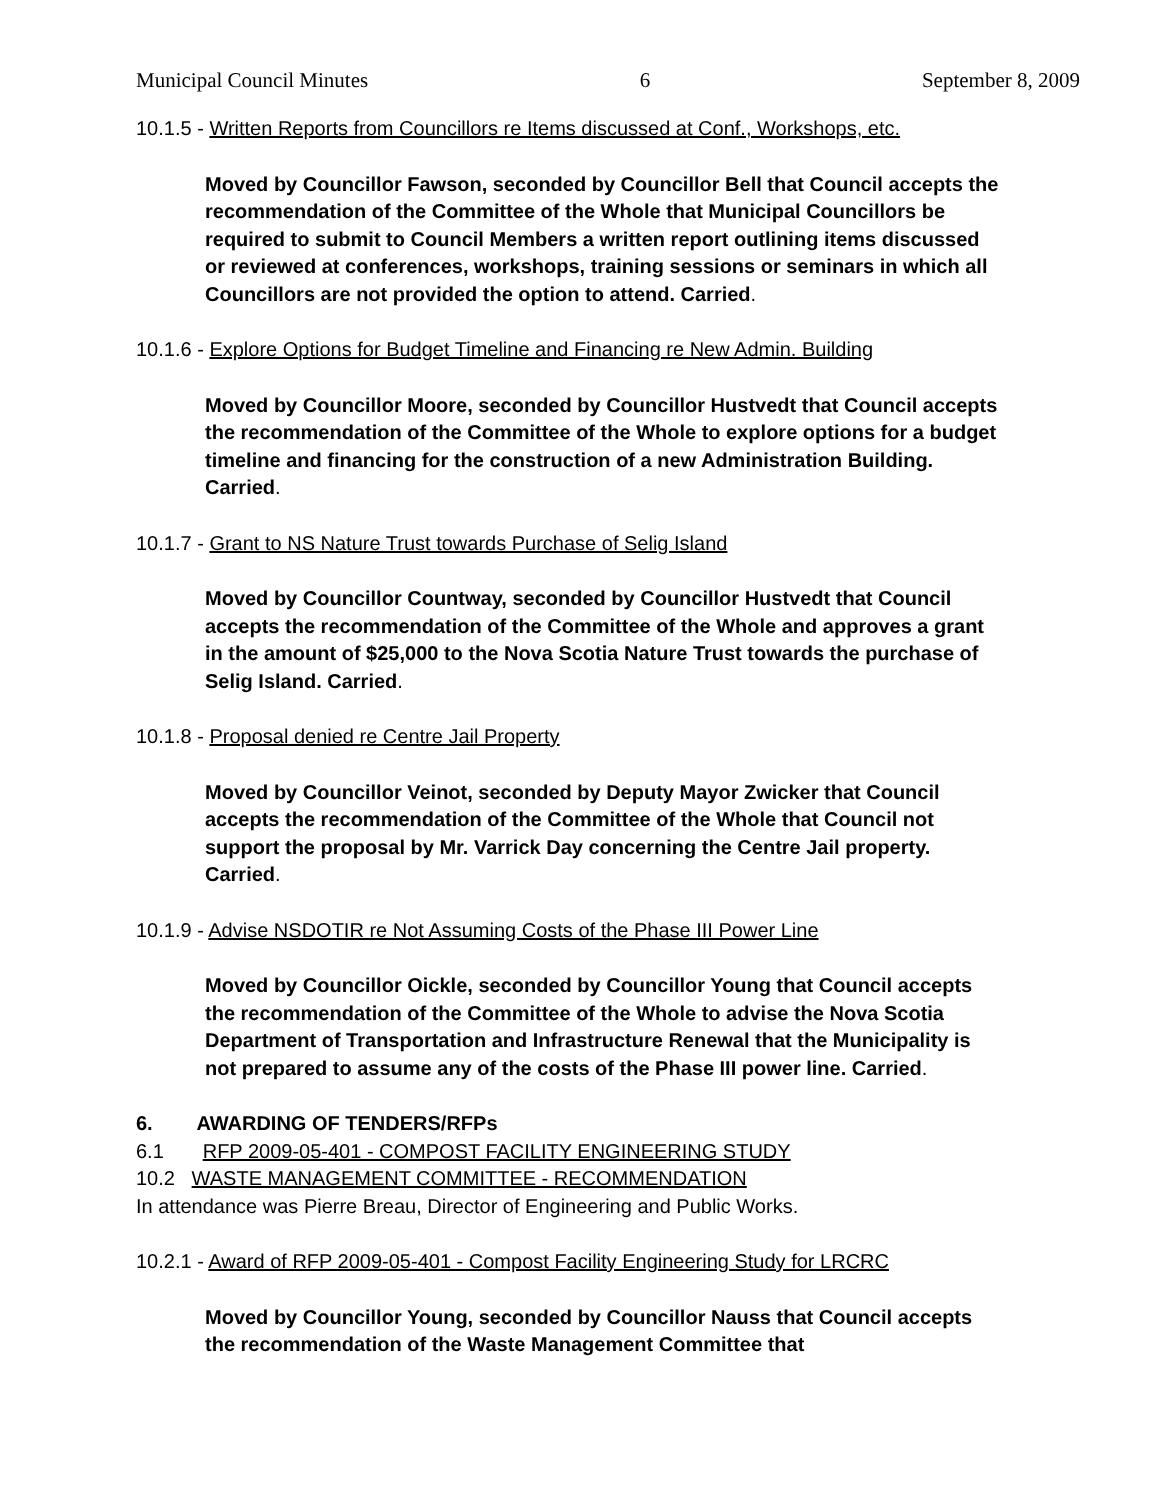Municipal Council Minutes 6 September 8, 2009
10.1.5 - Written Reports from Councillors re Items discussed at Conf., Workshops, etc.
Moved by Councillor Fawson, seconded by Councillor Bell that Council accepts the recommendation of the Committee of the Whole that Municipal Councillors be required to submit to Council Members a written report outlining items discussed or reviewed at conferences, workshops, training sessions or seminars in which all Councillors are not provided the option to attend. Carried.
10.1.6 - Explore Options for Budget Timeline and Financing re New Admin. Building
Moved by Councillor Moore, seconded by Councillor Hustvedt that Council accepts the recommendation of the Committee of the Whole to explore options for a budget timeline and financing for the construction of a new Administration Building. Carried.
10.1.7 - Grant to NS Nature Trust towards Purchase of Selig Island
Moved by Councillor Countway, seconded by Councillor Hustvedt that Council accepts the recommendation of the Committee of the Whole and approves a grant in the amount of $25,000 to the Nova Scotia Nature Trust towards the purchase of Selig Island. Carried.
10.1.8 - Proposal denied re Centre Jail Property
Moved by Councillor Veinot, seconded by Deputy Mayor Zwicker that Council accepts the recommendation of the Committee of the Whole that Council not support the proposal by Mr. Varrick Day concerning the Centre Jail property. Carried.
10.1.9 - Advise NSDOTIR re Not Assuming Costs of the Phase III Power Line
Moved by Councillor Oickle, seconded by Councillor Young that Council accepts the recommendation of the Committee of the Whole to advise the Nova Scotia Department of Transportation and Infrastructure Renewal that the Municipality is not prepared to assume any of the costs of the Phase III power line. Carried.
6. AWARDING OF TENDERS/RFPs
6.1 RFP 2009-05-401 - COMPOST FACILITY ENGINEERING STUDY
10.2 WASTE MANAGEMENT COMMITTEE - RECOMMENDATION
In attendance was Pierre Breau, Director of Engineering and Public Works.
10.2.1 - Award of RFP 2009-05-401 - Compost Facility Engineering Study for LRCRC
Moved by Councillor Young, seconded by Councillor Nauss that Council accepts the recommendation of the Waste Management Committee that